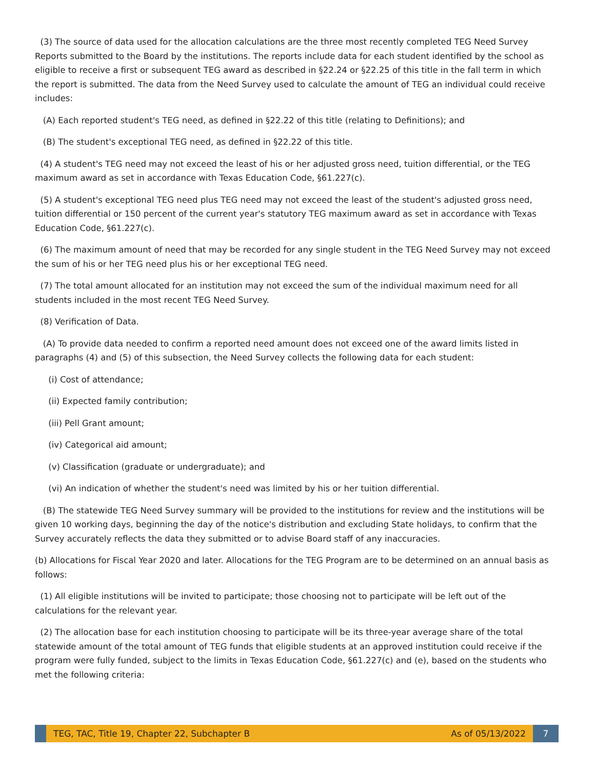(3) The source of data used for the allocation calculations are the three most recently completed TEG Need Survey Reports submitted to the Board by the institutions. The reports include data for each student identified by the school as eligible to receive a first or subsequent TEG award as described in §22.24 or §22.25 of this title in the fall term in which the report is submitted. The data from the Need Survey used to calculate the amount of TEG an individual could receive includes:
(A) Each reported student's TEG need, as defined in §22.22 of this title (relating to Definitions); and
(B) The student's exceptional TEG need, as defined in §22.22 of this title.
(4) A student's TEG need may not exceed the least of his or her adjusted gross need, tuition differential, or the TEG maximum award as set in accordance with Texas Education Code, §61.227(c).
(5) A student's exceptional TEG need plus TEG need may not exceed the least of the student's adjusted gross need, tuition differential or 150 percent of the current year's statutory TEG maximum award as set in accordance with Texas Education Code, §61.227(c).
(6) The maximum amount of need that may be recorded for any single student in the TEG Need Survey may not exceed the sum of his or her TEG need plus his or her exceptional TEG need.
(7) The total amount allocated for an institution may not exceed the sum of the individual maximum need for all students included in the most recent TEG Need Survey.
(8) Verification of Data.
(A) To provide data needed to confirm a reported need amount does not exceed one of the award limits listed in paragraphs (4) and (5) of this subsection, the Need Survey collects the following data for each student:
(i) Cost of attendance;
(ii) Expected family contribution;
(iii) Pell Grant amount;
(iv) Categorical aid amount;
(v) Classification (graduate or undergraduate); and
(vi) An indication of whether the student's need was limited by his or her tuition differential.
(B) The statewide TEG Need Survey summary will be provided to the institutions for review and the institutions will be given 10 working days, beginning the day of the notice's distribution and excluding State holidays, to confirm that the Survey accurately reflects the data they submitted or to advise Board staff of any inaccuracies.
(b) Allocations for Fiscal Year 2020 and later. Allocations for the TEG Program are to be determined on an annual basis as follows:
(1) All eligible institutions will be invited to participate; those choosing not to participate will be left out of the calculations for the relevant year.
(2) The allocation base for each institution choosing to participate will be its three-year average share of the total statewide amount of the total amount of TEG funds that eligible students at an approved institution could receive if the program were fully funded, subject to the limits in Texas Education Code, §61.227(c) and (e), based on the students who met the following criteria:
TEG, TAC, Title 19, Chapter 22, Subchapter B As of 05/13/2022
7